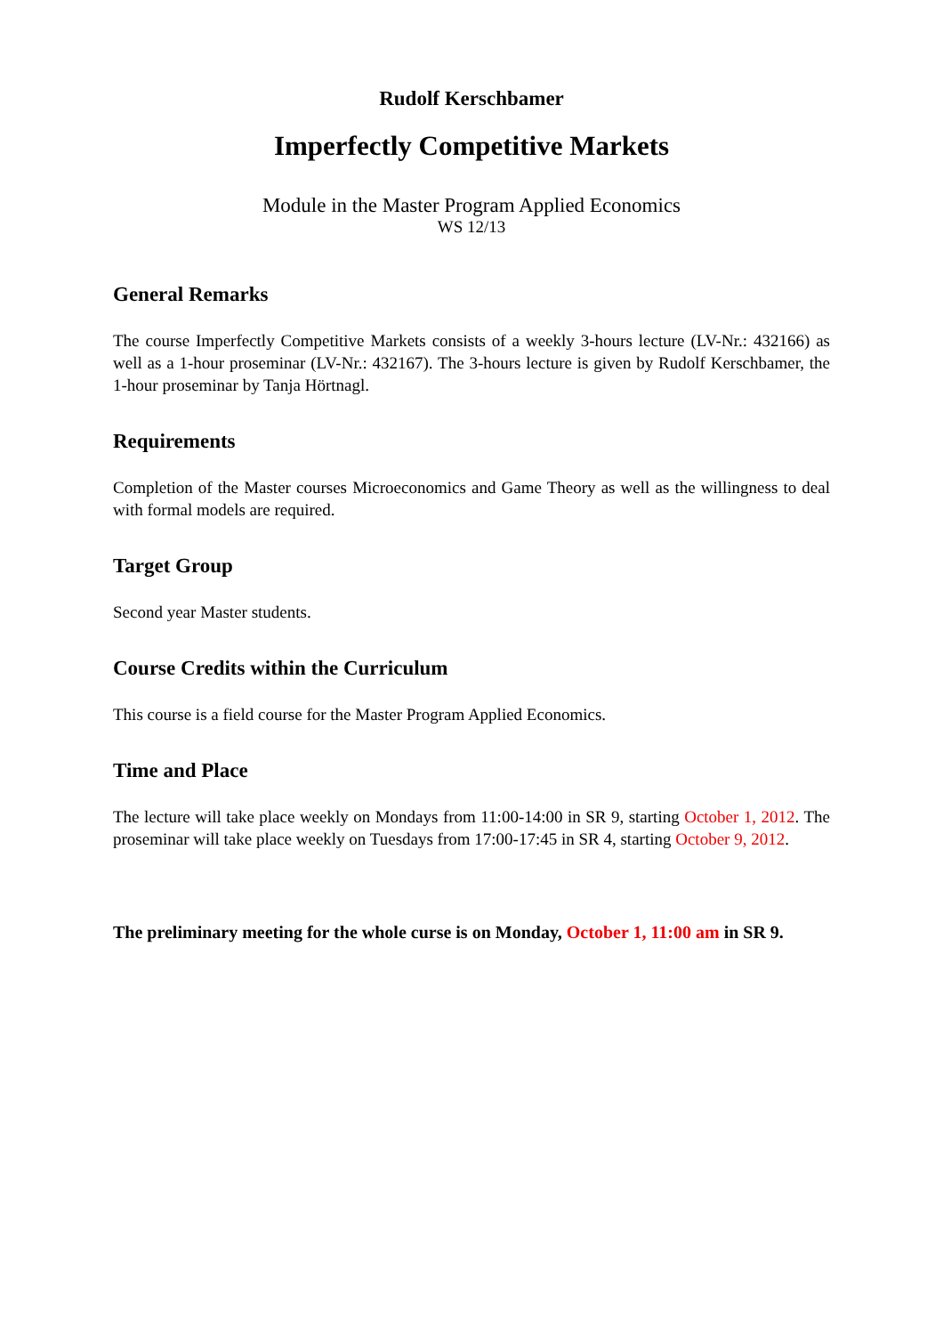Rudolf Kerschbamer
Imperfectly Competitive Markets
Module in the Master Program Applied Economics
WS 12/13
General Remarks
The course Imperfectly Competitive Markets consists of a weekly 3-hours lecture (LV-Nr.: 432166) as well as a 1-hour proseminar (LV-Nr.: 432167). The 3-hours lecture is given by Rudolf Kerschbamer, the 1-hour proseminar by Tanja Hörtnagl.
Requirements
Completion of the Master courses Microeconomics and Game Theory as well as the willingness to deal with formal models are required.
Target Group
Second year Master students.
Course Credits within the Curriculum
This course is a field course for the Master Program Applied Economics.
Time and Place
The lecture will take place weekly on Mondays from 11:00-14:00 in SR 9, starting October 1, 2012. The proseminar will take place weekly on Tuesdays from 17:00-17:45 in SR 4, starting October 9, 2012.
The preliminary meeting for the whole curse is on Monday, October 1, 11:00 am in SR 9.